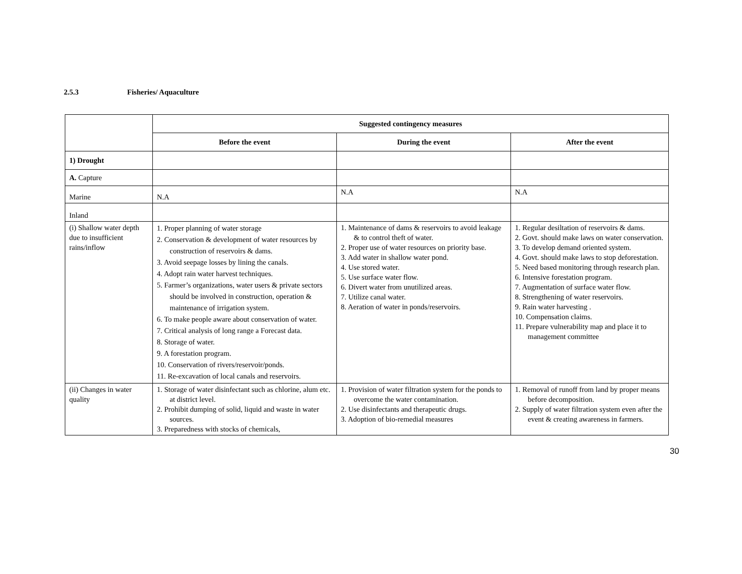2.5.3 Fisheries/ Aquaculture
| | Suggested contingency measures | | |
| --- | --- | --- | --- |
| | Before the event | During the event | After the event |
| 1) Drought | | | |
| A. Capture | | | |
| Marine | N.A | N.A | N.A |
| Inland | | | |
| (i) Shallow water depth due to insufficient rains/inflow | 1. Proper planning of water storage 2. Conservation & development of water resources by construction of reservoirs & dams. 3. Avoid seepage losses by lining the canals. 4. Adopt rain water harvest techniques. 5. Farmer’s organizations, water users & private sectors should be involved in construction, operation & maintenance of irrigation system. 6. To make people aware about conservation of water. 7. Critical analysis of long range a Forecast data. 8. Storage of water. 9. A forestation program. 10. Conservation of rivers/reservoir/ponds. 11. Re-excavation of local canals and reservoirs. | 1. Maintenance of dams & reservoirs to avoid leakage & to control theft of water. 2. Proper use of water resources on priority base. 3. Add water in shallow water pond. 4. Use stored water. 5. Use surface water flow. 6. Divert water from unutilized areas. 7. Utilize canal water. 8. Aeration of water in ponds/reservoirs. | 1. Regular desiltation of reservoirs & dams. 2. Govt. should make laws on water conservation. 3. To develop demand oriented system. 4. Govt. should make laws to stop deforestation. 5. Need based monitoring through research plan. 6. Intensive forestation program. 7. Augmentation of surface water flow. 8. Strengthening of water reservoirs. 9. Rain water harvesting . 10. Compensation claims. 11. Prepare vulnerability map and place it to management committee |
| (ii) Changes in water quality | 1. Storage of water disinfectant such as chlorine, alum etc. at district level. 2. Prohibit dumping of solid, liquid and waste in water sources. 3. Preparedness with stocks of chemicals, | 1. Provision of water filtration system for the ponds to overcome the water contamination. 2. Use disinfectants and therapeutic drugs. 3. Adoption of bio-remedial measures | 1. Removal of runoff from land by proper means before decomposition. 2. Supply of water filtration system even after the event & creating awareness in farmers. |
30